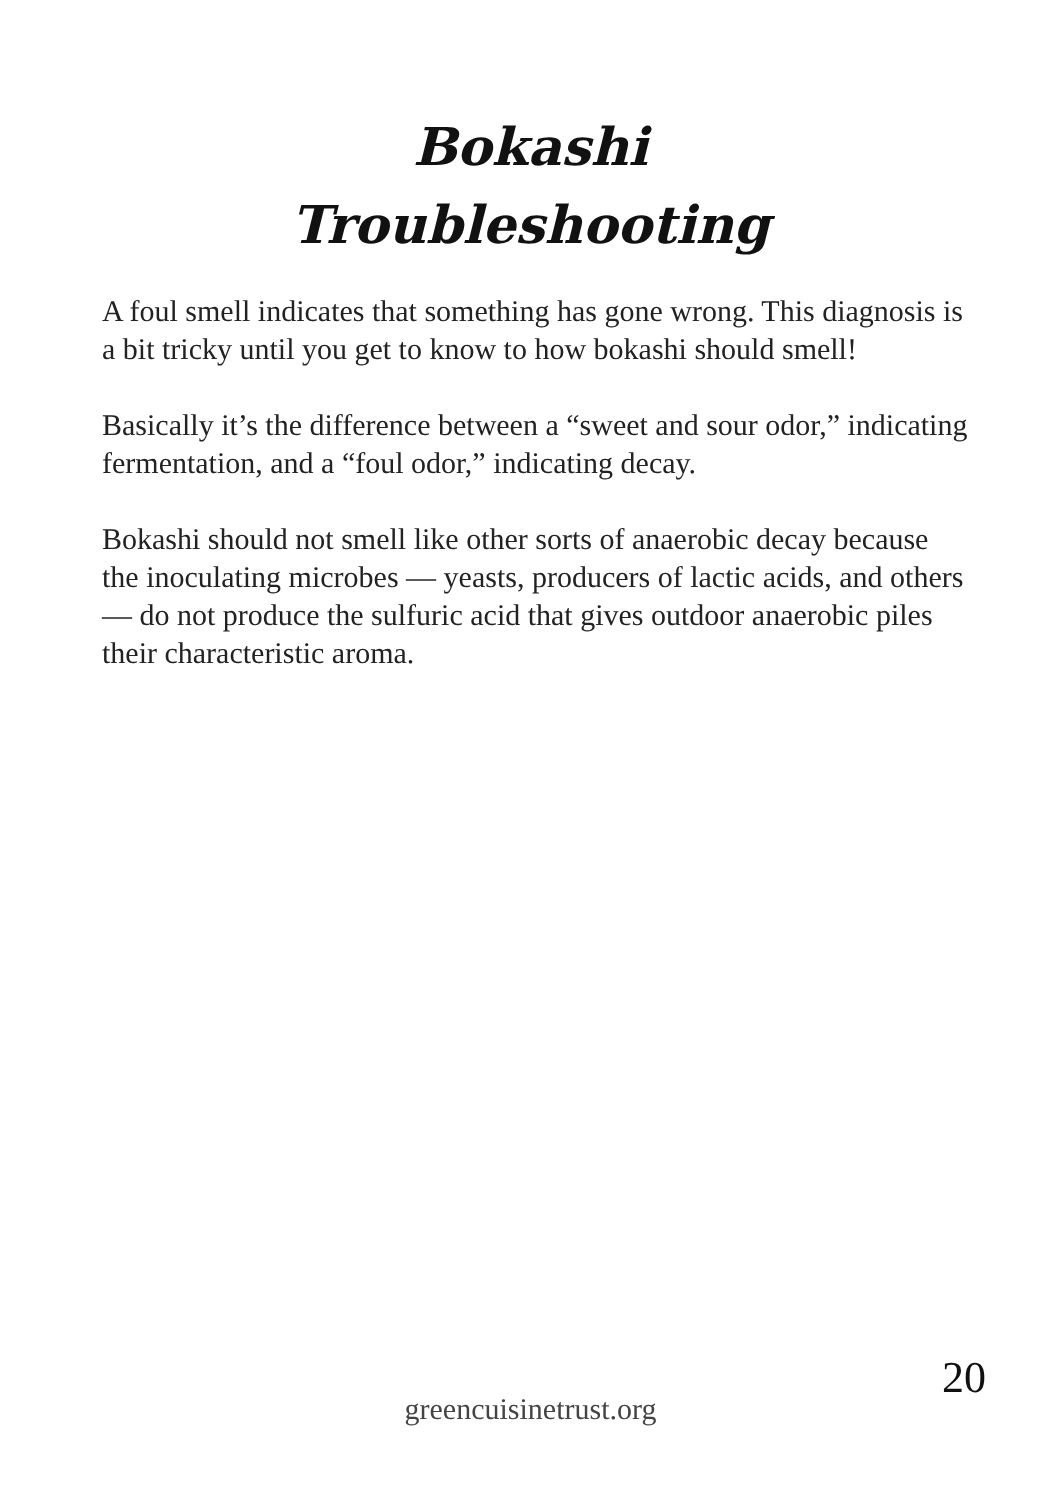Bokashi
Troubleshooting
A foul smell indicates that something has gone wrong. This diagnosis is a bit tricky until you get to know to how bokashi should smell!
Basically it’s the difference between a “sweet and sour odor,” indicating fermentation, and a “foul odor,” indicating decay.
Bokashi should not smell like other sorts of anaerobic decay because the inoculating microbes — yeasts, producers of lactic acids, and others — do not produce the sulfuric acid that gives outdoor anaerobic piles their characteristic aroma.
20
greencuisinetrust.org